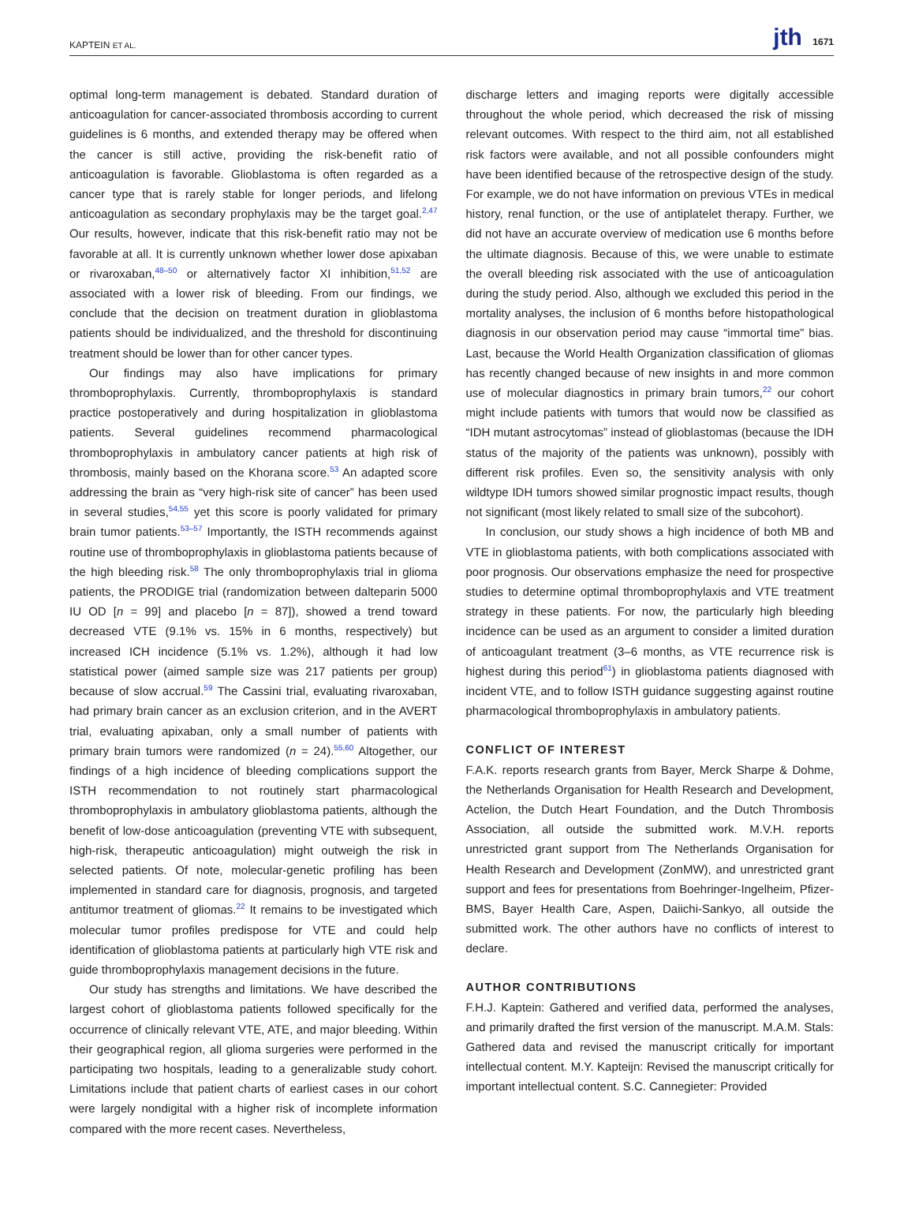KAPTEIN ET AL. jth 1671
optimal long-term management is debated. Standard duration of anticoagulation for cancer-associated thrombosis according to current guidelines is 6 months, and extended therapy may be offered when the cancer is still active, providing the risk-benefit ratio of anticoagulation is favorable. Glioblastoma is often regarded as a cancer type that is rarely stable for longer periods, and lifelong anticoagulation as secondary prophylaxis may be the target goal.<sup>2,47</sup> Our results, however, indicate that this risk-benefit ratio may not be favorable at all. It is currently unknown whether lower dose apixaban or rivaroxaban,<sup>48–50</sup> or alternatively factor XI inhibition,<sup>51,52</sup> are associated with a lower risk of bleeding. From our findings, we conclude that the decision on treatment duration in glioblastoma patients should be individualized, and the threshold for discontinuing treatment should be lower than for other cancer types.
Our findings may also have implications for primary thromboprophylaxis. Currently, thromboprophylaxis is standard practice postoperatively and during hospitalization in glioblastoma patients. Several guidelines recommend pharmacological thromboprophylaxis in ambulatory cancer patients at high risk of thrombosis, mainly based on the Khorana score.<sup>53</sup> An adapted score addressing the brain as “very high-risk site of cancer” has been used in several studies,<sup>54,55</sup> yet this score is poorly validated for primary brain tumor patients.<sup>53–57</sup> Importantly, the ISTH recommends against routine use of thromboprophylaxis in glioblastoma patients because of the high bleeding risk.<sup>58</sup> The only thromboprophylaxis trial in glioma patients, the PRODIGE trial (randomization between dalteparin 5000 IU OD [n = 99] and placebo [n = 87]), showed a trend toward decreased VTE (9.1% vs. 15% in 6 months, respectively) but increased ICH incidence (5.1% vs. 1.2%), although it had low statistical power (aimed sample size was 217 patients per group) because of slow accrual.<sup>59</sup> The Cassini trial, evaluating rivaroxaban, had primary brain cancer as an exclusion criterion, and in the AVERT trial, evaluating apixaban, only a small number of patients with primary brain tumors were randomized (n = 24).<sup>55,60</sup> Altogether, our findings of a high incidence of bleeding complications support the ISTH recommendation to not routinely start pharmacological thromboprophylaxis in ambulatory glioblastoma patients, although the benefit of low-dose anticoagulation (preventing VTE with subsequent, high-risk, therapeutic anticoagulation) might outweigh the risk in selected patients. Of note, molecular-genetic profiling has been implemented in standard care for diagnosis, prognosis, and targeted antitumor treatment of gliomas.<sup>22</sup> It remains to be investigated which molecular tumor profiles predispose for VTE and could help identification of glioblastoma patients at particularly high VTE risk and guide thromboprophylaxis management decisions in the future.
Our study has strengths and limitations. We have described the largest cohort of glioblastoma patients followed specifically for the occurrence of clinically relevant VTE, ATE, and major bleeding. Within their geographical region, all glioma surgeries were performed in the participating two hospitals, leading to a generalizable study cohort. Limitations include that patient charts of earliest cases in our cohort were largely nondigital with a higher risk of incomplete information compared with the more recent cases. Nevertheless,
discharge letters and imaging reports were digitally accessible throughout the whole period, which decreased the risk of missing relevant outcomes. With respect to the third aim, not all established risk factors were available, and not all possible confounders might have been identified because of the retrospective design of the study. For example, we do not have information on previous VTEs in medical history, renal function, or the use of antiplatelet therapy. Further, we did not have an accurate overview of medication use 6 months before the ultimate diagnosis. Because of this, we were unable to estimate the overall bleeding risk associated with the use of anticoagulation during the study period. Also, although we excluded this period in the mortality analyses, the inclusion of 6 months before histopathological diagnosis in our observation period may cause “immortal time” bias. Last, because the World Health Organization classification of gliomas has recently changed because of new insights in and more common use of molecular diagnostics in primary brain tumors,<sup>22</sup> our cohort might include patients with tumors that would now be classified as “IDH mutant astrocytomas” instead of glioblastomas (because the IDH status of the majority of the patients was unknown), possibly with different risk profiles. Even so, the sensitivity analysis with only wildtype IDH tumors showed similar prognostic impact results, though not significant (most likely related to small size of the subcohort).
In conclusion, our study shows a high incidence of both MB and VTE in glioblastoma patients, with both complications associated with poor prognosis. Our observations emphasize the need for prospective studies to determine optimal thromboprophylaxis and VTE treatment strategy in these patients. For now, the particularly high bleeding incidence can be used as an argument to consider a limited duration of anticoagulant treatment (3–6 months, as VTE recurrence risk is highest during this period<sup>61</sup>) in glioblastoma patients diagnosed with incident VTE, and to follow ISTH guidance suggesting against routine pharmacological thromboprophylaxis in ambulatory patients.
CONFLICT OF INTEREST
F.A.K. reports research grants from Bayer, Merck Sharpe & Dohme, the Netherlands Organisation for Health Research and Development, Actelion, the Dutch Heart Foundation, and the Dutch Thrombosis Association, all outside the submitted work. M.V.H. reports unrestricted grant support from The Netherlands Organisation for Health Research and Development (ZonMW), and unrestricted grant support and fees for presentations from Boehringer-Ingelheim, Pfizer-BMS, Bayer Health Care, Aspen, Daiichi-Sankyo, all outside the submitted work. The other authors have no conflicts of interest to declare.
AUTHOR CONTRIBUTIONS
F.H.J. Kaptein: Gathered and verified data, performed the analyses, and primarily drafted the first version of the manuscript. M.A.M. Stals: Gathered data and revised the manuscript critically for important intellectual content. M.Y. Kapteijn: Revised the manuscript critically for important intellectual content. S.C. Cannegieter: Provided